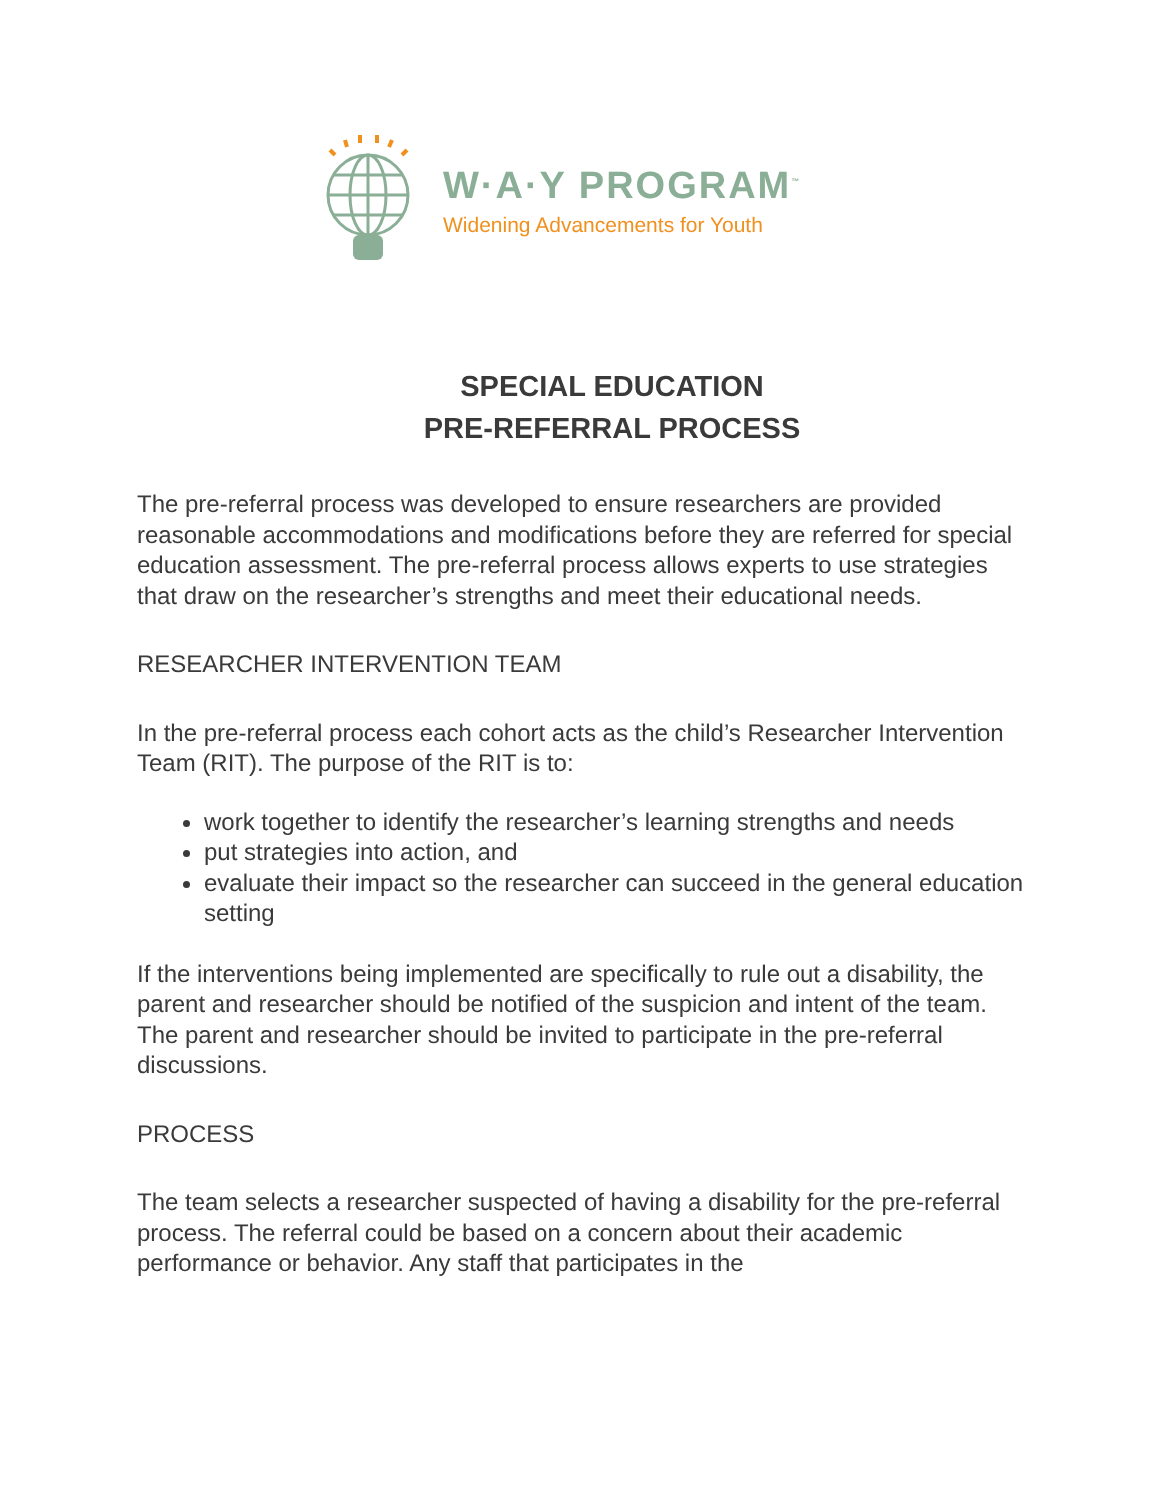W·A·Y PROGRAM<sup>™</sup>
Widening Advancements for Youth
SPECIAL EDUCATION
PRE-REFERRAL PROCESS
The pre-referral process was developed to ensure researchers are provided reasonable accommodations and modifications before they are referred for special education assessment. The pre-referral process allows experts to use strategies that draw on the researcher’s strengths and meet their educational needs.
RESEARCHER INTERVENTION TEAM
In the pre-referral process each cohort acts as the child’s Researcher Intervention Team (RIT). The purpose of the RIT is to:
work together to identify the researcher’s learning strengths and needs
put strategies into action, and
evaluate their impact so the researcher can succeed in the general education setting
If the interventions being implemented are specifically to rule out a disability, the parent and researcher should be notified of the suspicion and intent of the team. The parent and researcher should be invited to participate in the pre-referral discussions.
PROCESS
The team selects a researcher suspected of having a disability for the pre-referral process. The referral could be based on a concern about their academic performance or behavior. Any staff that participates in the